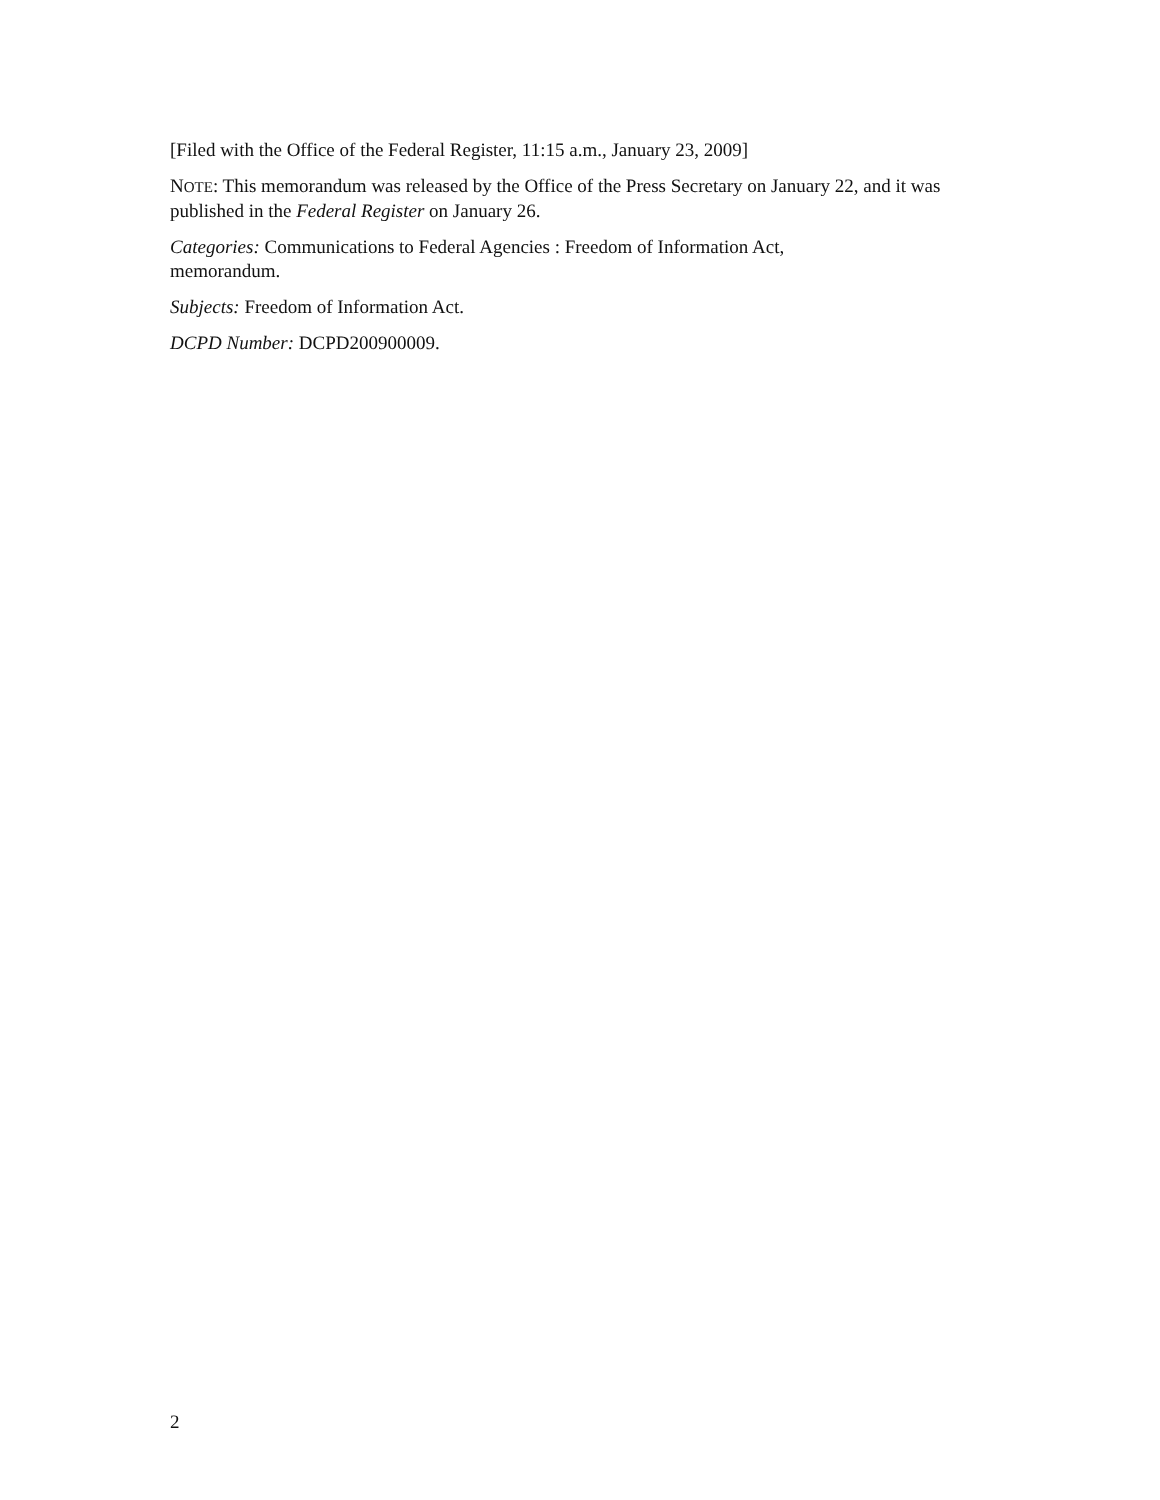[Filed with the Office of the Federal Register, 11:15 a.m., January 23, 2009]
NOTE: This memorandum was released by the Office of the Press Secretary on January 22, and it was published in the Federal Register on January 26.
Categories: Communications to Federal Agencies : Freedom of Information Act,
memorandum.
Subjects: Freedom of Information Act.
DCPD Number: DCPD200900009.
2